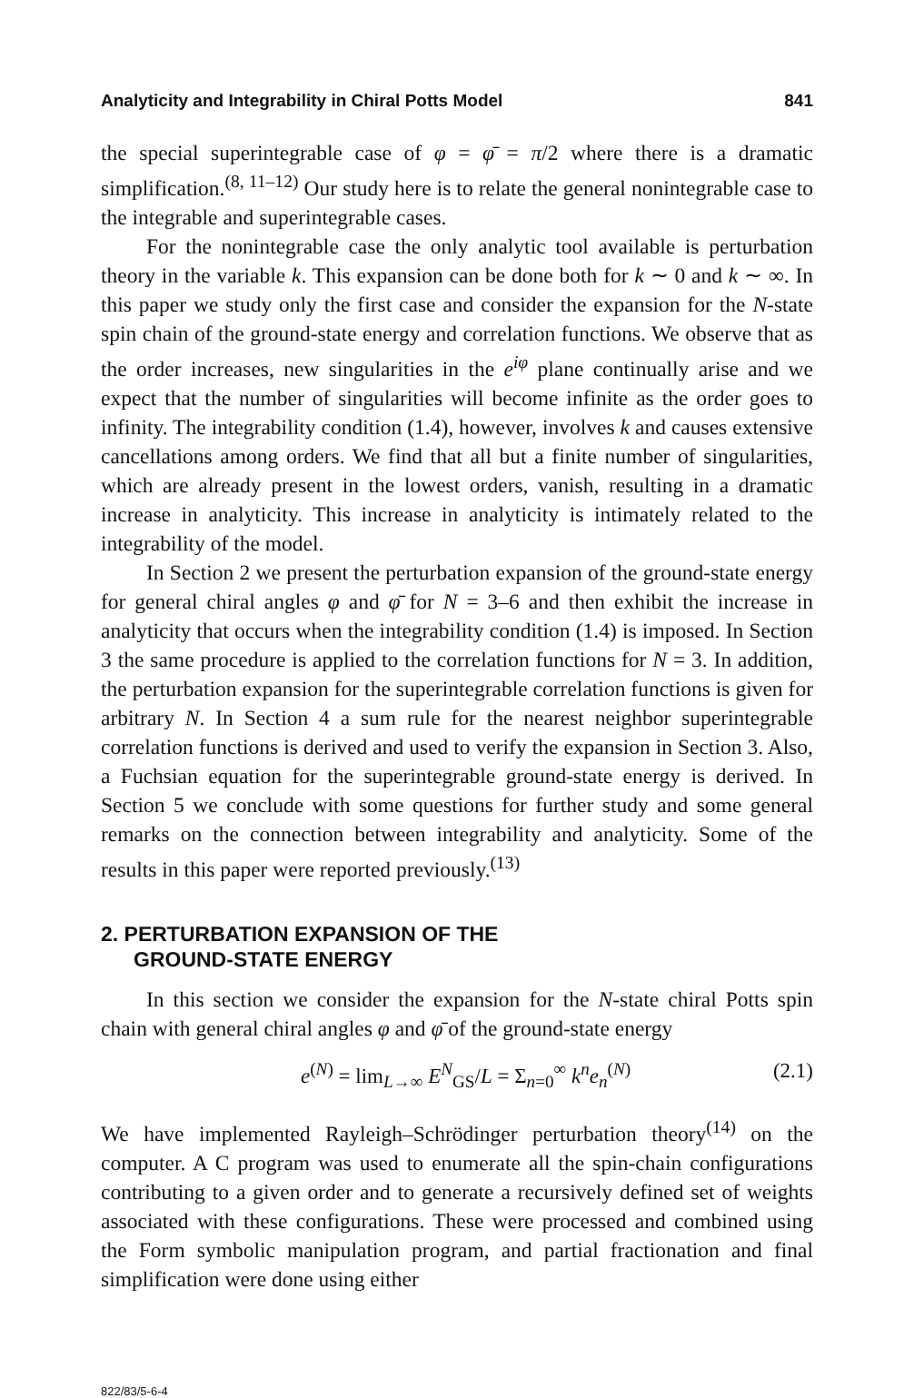Analyticity and Integrability in Chiral Potts Model 841
the special superintegrable case of φ = φ̄ = π/2 where there is a dramatic simplification.<sup>(8, 11–12)</sup> Our study here is to relate the general nonintegrable case to the integrable and superintegrable cases.
For the nonintegrable case the only analytic tool available is perturbation theory in the variable k. This expansion can be done both for k ∼ 0 and k ∼ ∞. In this paper we study only the first case and consider the expansion for the N-state spin chain of the ground-state energy and correlation functions. We observe that as the order increases, new singularities in the e<sup>iφ</sup> plane continually arise and we expect that the number of singularities will become infinite as the order goes to infinity. The integrability condition (1.4), however, involves k and causes extensive cancellations among orders. We find that all but a finite number of singularities, which are already present in the lowest orders, vanish, resulting in a dramatic increase in analyticity. This increase in analyticity is intimately related to the integrability of the model.
In Section 2 we present the perturbation expansion of the ground-state energy for general chiral angles φ and φ̄ for N = 3–6 and then exhibit the increase in analyticity that occurs when the integrability condition (1.4) is imposed. In Section 3 the same procedure is applied to the correlation functions for N = 3. In addition, the perturbation expansion for the superintegrable correlation functions is given for arbitrary N. In Section 4 a sum rule for the nearest neighbor superintegrable correlation functions is derived and used to verify the expansion in Section 3. Also, a Fuchsian equation for the superintegrable ground-state energy is derived. In Section 5 we conclude with some questions for further study and some general remarks on the connection between integrability and analyticity. Some of the results in this paper were reported previously.<sup>(13)</sup>
2. PERTURBATION EXPANSION OF THE
GROUND-STATE ENERGY
In this section we consider the expansion for the N-state chiral Potts spin chain with general chiral angles φ and φ̄ of the ground-state energy
e<sup>(N)</sup> = lim<sub>L→∞</sub> E<sup>N</sup><sub>GS</sub>/L = Σ<sub>n=0</sub><sup>∞</sup> k<sup>n</sup>e<sub>n</sub><sup>(N)</sup> (2.1)
We have implemented Rayleigh–Schrödinger perturbation theory<sup>(14)</sup> on the computer. A C program was used to enumerate all the spin-chain configurations contributing to a given order and to generate a recursively defined set of weights associated with these configurations. These were processed and combined using the Form symbolic manipulation program, and partial fractionation and final simplification were done using either
822/83/5-6-4